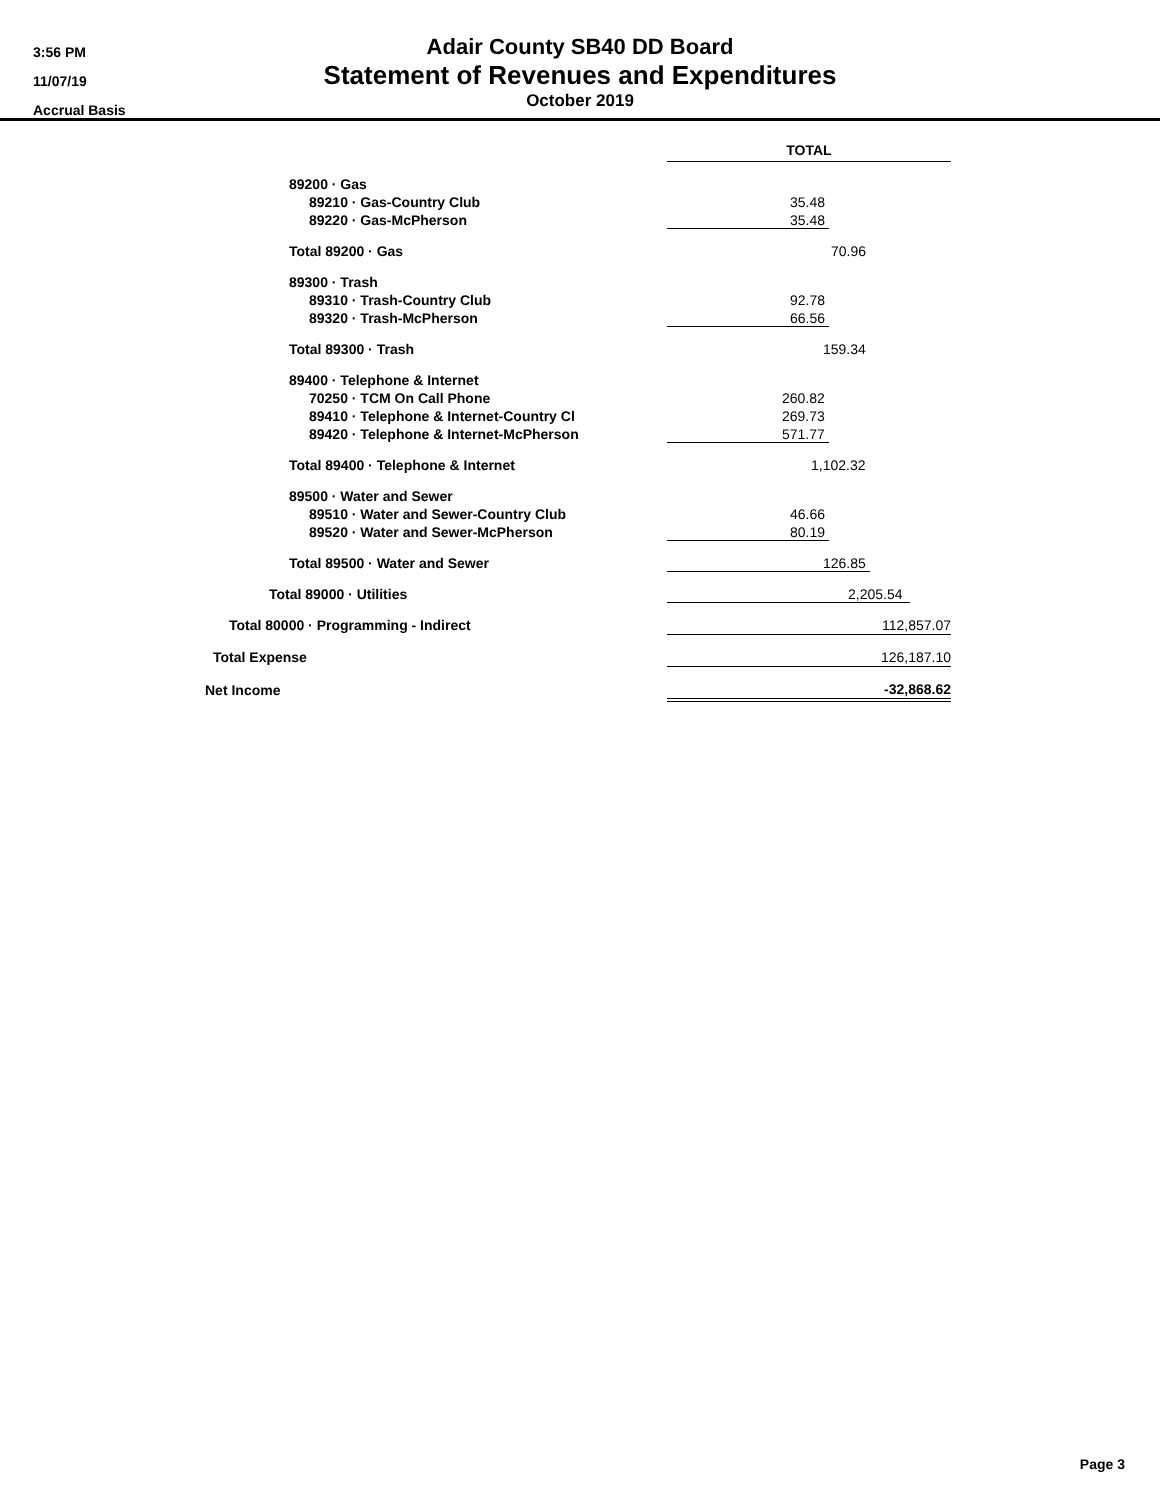3:56 PM
11/07/19
Accrual Basis
Adair County SB40 DD Board
Statement of Revenues and Expenditures
October 2019
| | TOTAL |
| 89200 · Gas | |
| 89210 · Gas-Country Club | 35.48 |
| 89220 · Gas-McPherson | 35.48 |
| Total 89200 · Gas | 70.96 |
| 89300 · Trash | |
| 89310 · Trash-Country Club | 92.78 |
| 89320 · Trash-McPherson | 66.56 |
| Total 89300 · Trash | 159.34 |
| 89400 · Telephone & Internet | |
| 70250 · TCM On Call Phone | 260.82 |
| 89410 · Telephone & Internet-Country Cl | 269.73 |
| 89420 · Telephone & Internet-McPherson | 571.77 |
| Total 89400 · Telephone & Internet | 1,102.32 |
| 89500 · Water and Sewer | |
| 89510 · Water and Sewer-Country Club | 46.66 |
| 89520 · Water and Sewer-McPherson | 80.19 |
| Total 89500 · Water and Sewer | 126.85 |
| Total 89000 · Utilities | 2,205.54 |
| Total 80000 · Programming - Indirect | 112,857.07 |
| Total Expense | 126,187.10 |
| Net Income | -32,868.62 |
Page 3